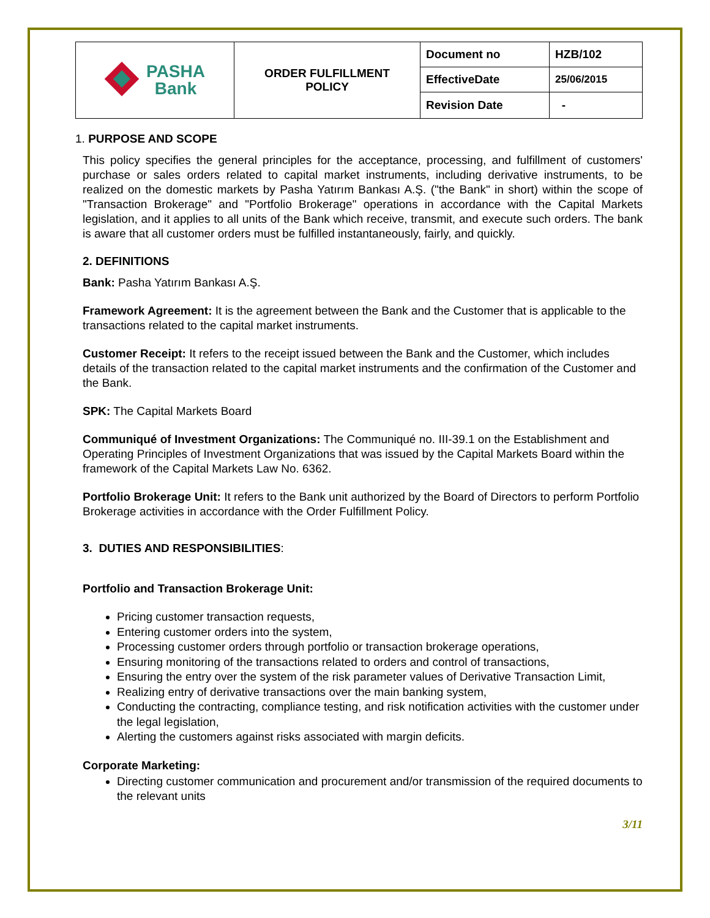| PASHA Bank | ORDER FULFILLMENT POLICY | Document no | HZB/102 |
| | | EffectiveDate | 25/06/2015 |
| | | Revision Date | - |
1. PURPOSE AND SCOPE
This policy specifies the general principles for the acceptance, processing, and fulfillment of customers' purchase or sales orders related to capital market instruments, including derivative instruments, to be realized on the domestic markets by Pasha Yatırım Bankası A.Ş. ("the Bank" in short) within the scope of "Transaction Brokerage" and "Portfolio Brokerage" operations in accordance with the Capital Markets legislation, and it applies to all units of the Bank which receive, transmit, and execute such orders. The bank is aware that all customer orders must be fulfilled instantaneously, fairly, and quickly.
2. DEFINITIONS
Bank: Pasha Yatırım Bankası A.Ş.
Framework Agreement: It is the agreement between the Bank and the Customer that is applicable to the transactions related to the capital market instruments.
Customer Receipt: It refers to the receipt issued between the Bank and the Customer, which includes details of the transaction related to the capital market instruments and the confirmation of the Customer and the Bank.
SPK: The Capital Markets Board
Communiqué of Investment Organizations: The Communiqué no. III-39.1 on the Establishment and Operating Principles of Investment Organizations that was issued by the Capital Markets Board within the framework of the Capital Markets Law No. 6362.
Portfolio Brokerage Unit: It refers to the Bank unit authorized by the Board of Directors to perform Portfolio Brokerage activities in accordance with the Order Fulfillment Policy.
3. DUTIES AND RESPONSIBILITIES:
Portfolio and Transaction Brokerage Unit:
Pricing customer transaction requests,
Entering customer orders into the system,
Processing customer orders through portfolio or transaction brokerage operations,
Ensuring monitoring of the transactions related to orders and control of transactions,
Ensuring the entry over the system of the risk parameter values of Derivative Transaction Limit,
Realizing entry of derivative transactions over the main banking system,
Conducting the contracting, compliance testing, and risk notification activities with the customer under the legal legislation,
Alerting the customers against risks associated with margin deficits.
Corporate Marketing:
Directing customer communication and procurement and/or transmission of the required documents to the relevant units
3/11